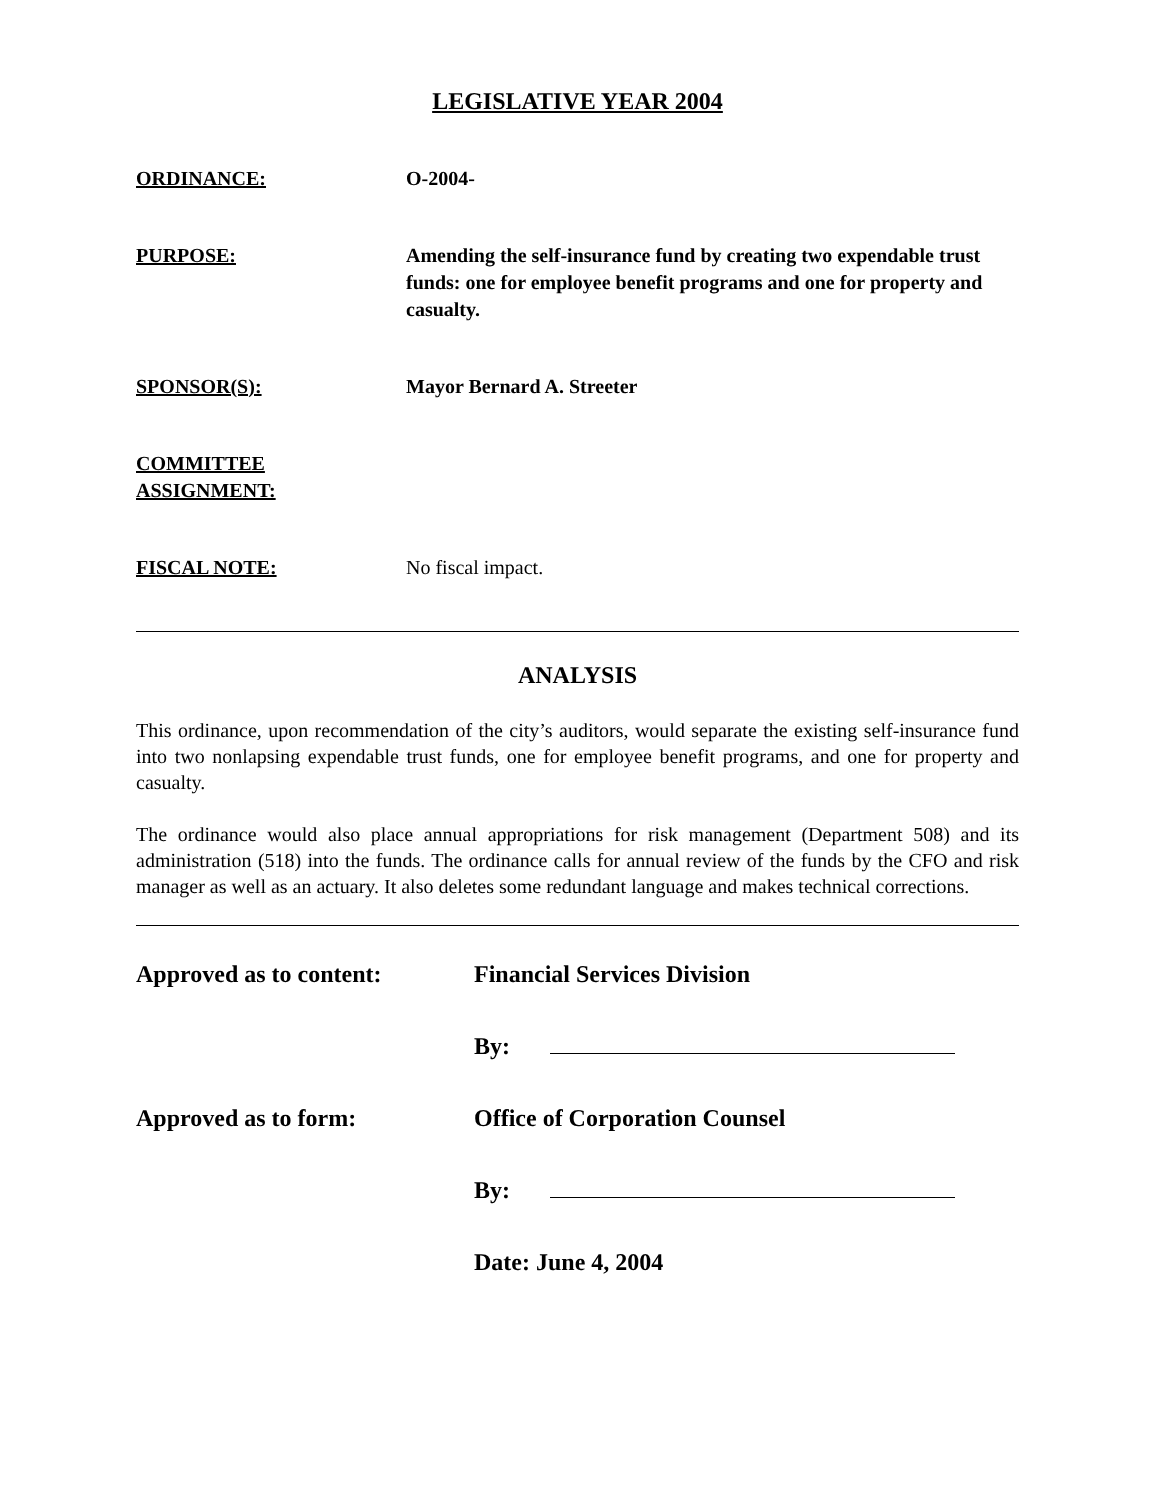LEGISLATIVE YEAR 2004
ORDINANCE: O-2004-
PURPOSE: Amending the self-insurance fund by creating two expendable trust funds: one for employee benefit programs and one for property and casualty.
SPONSOR(S): Mayor Bernard A. Streeter
COMMITTEE
ASSIGNMENT:
FISCAL NOTE: No fiscal impact.
ANALYSIS
This ordinance, upon recommendation of the city’s auditors, would separate the existing self-insurance fund into two nonlapsing expendable trust funds, one for employee benefit programs, and one for property and casualty.
The ordinance would also place annual appropriations for risk management (Department 508) and its administration (518) into the funds. The ordinance calls for annual review of the funds by the CFO and risk manager as well as an actuary. It also deletes some redundant language and makes technical corrections.
Approved as to content: Financial Services Division
By:
Approved as to form: Office of Corporation Counsel
By:
Date: June 4, 2004